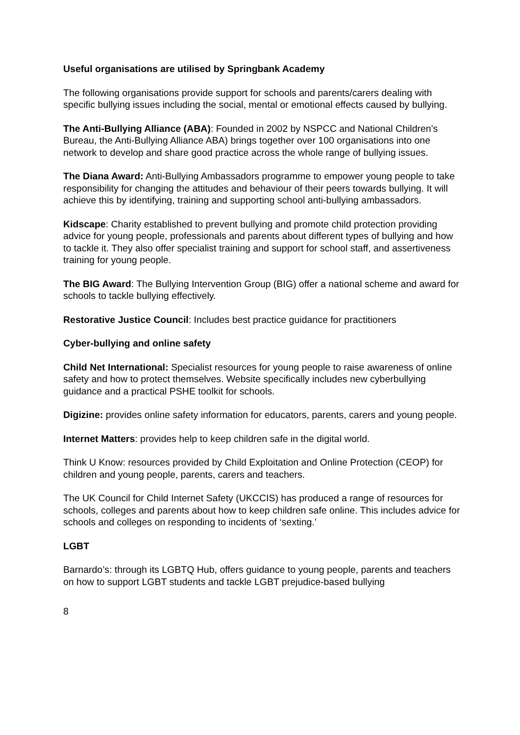Useful organisations are utilised by Springbank Academy
The following organisations provide support for schools and parents/carers dealing with specific bullying issues including the social, mental or emotional effects caused by bullying.
The Anti-Bullying Alliance (ABA): Founded in 2002 by NSPCC and National Children's Bureau, the Anti-Bullying Alliance ABA) brings together over 100 organisations into one network to develop and share good practice across the whole range of bullying issues.
The Diana Award: Anti-Bullying Ambassadors programme to empower young people to take responsibility for changing the attitudes and behaviour of their peers towards bullying. It will achieve this by identifying, training and supporting school anti-bullying ambassadors.
Kidscape: Charity established to prevent bullying and promote child protection providing advice for young people, professionals and parents about different types of bullying and how to tackle it. They also offer specialist training and support for school staff, and assertiveness training for young people.
The BIG Award: The Bullying Intervention Group (BIG) offer a national scheme and award for schools to tackle bullying effectively.
Restorative Justice Council: Includes best practice guidance for practitioners
Cyber-bullying and online safety
Child Net International: Specialist resources for young people to raise awareness of online safety and how to protect themselves. Website specifically includes new cyberbullying guidance and a practical PSHE toolkit for schools.
Digizine: provides online safety information for educators, parents, carers and young people.
Internet Matters: provides help to keep children safe in the digital world.
Think U Know: resources provided by Child Exploitation and Online Protection (CEOP) for children and young people, parents, carers and teachers.
The UK Council for Child Internet Safety (UKCCIS) has produced a range of resources for schools, colleges and parents about how to keep children safe online. This includes advice for schools and colleges on responding to incidents of ‘sexting.’
LGBT
Barnardo’s: through its LGBTQ Hub, offers guidance to young people, parents and teachers on how to support LGBT students and tackle LGBT prejudice-based bullying
8